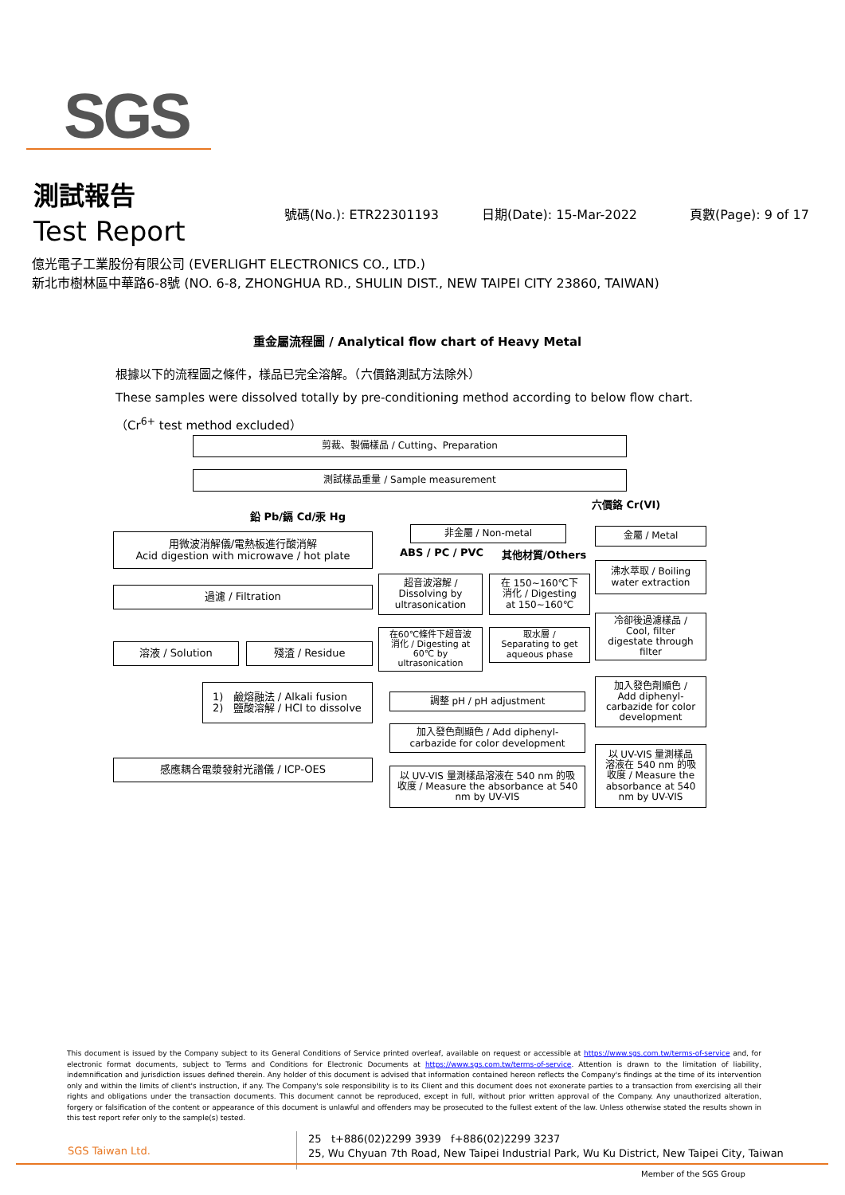SGS
測試報告
Test Report
號碼(No.): ETR22301193 日期(Date): 15-Mar-2022 頁數(Page): 9 of 17
億光電子工業股份有限公司 (EVERLIGHT ELECTRONICS CO., LTD.)
新北市樹林區中華路6-8號 (NO. 6-8, ZHONGHUA RD., SHULIN DIST., NEW TAIPEI CITY 23860, TAIWAN)
重金屬流程圖 / Analytical flow chart of Heavy Metal
根據以下的流程圖之條件，樣品已完全溶解。（六價鉻測試方法除外）
These samples were dissolved totally by pre-conditioning method according to below flow chart.
（Cr<sup>6+</sup> test method excluded）
剪裁、製備樣品 / Cutting、Preparation
測試樣品重量 / Sample measurement
鉛 Pb/鎘 Cd/汞 Hg
六價鉻 Cr(VI)
用微波消解儀/電熱板進行酸消解
Acid digestion with microwave / hot plate
非金屬 / Non-metal
ABS / PC / PVC 其他材質/Others
金屬 / Metal
超音波溶解 /
Dissolving by
ultrasonication
在 150~160℃下
消化 / Digesting
at 150~160℃
沸水萃取 / Boiling
water extraction
過濾 / Filtration
冷卻後過濾樣品 /
Cool, filter
digestate through
filter
在60℃條件下超音波
消化 / Digesting at
60℃ by
ultrasonication
取水層 /
Separating to get
aqueous phase
溶液 / Solution 殘渣 / Residue
加入發色劑顯色 /
Add diphenyl-
carbazide for color
development
1) 鹼熔融法 / Alkali fusion
2) 鹽酸溶解 / HCl to dissolve
調整 pH / pH adjustment
加入發色劑顯色 / Add diphenyl-
carbazide for color development
以 UV-VIS 量測樣品
溶液在 540 nm 的吸
收度 / Measure the
absorbance at 540
nm by UV-VIS
感應耦合電漿發射光譜儀 / ICP-OES
以 UV-VIS 量測樣品溶液在 540 nm 的吸
收度 / Measure the absorbance at 540
nm by UV-VIS
This document is issued by the Company subject to its General Conditions of Service printed overleaf, available on request or accessible at https://www.sgs.com.tw/terms-of-service and, for electronic format documents, subject to Terms and Conditions for Electronic Documents at https://www.sgs.com.tw/terms-of-service. Attention is drawn to the limitation of liability, indemnification and jurisdiction issues defined therein. Any holder of this document is advised that information contained hereon reflects the Company's findings at the time of its intervention only and within the limits of client's instruction, if any. The Company's sole responsibility is to its Client and this document does not exonerate parties to a transaction from exercising all their rights and obligations under the transaction documents. This document cannot be reproduced, except in full, without prior written approval of the Company. Any unauthorized alteration, forgery or falsification of the content or appearance of this document is unlawful and offenders may be prosecuted to the fullest extent of the law. Unless otherwise stated the results shown in this test report refer only to the sample(s) tested.
SGS Taiwan Ltd.
25 t+886(02)2299 3939 f+886(02)2299 3237
25, Wu Chyuan 7th Road, New Taipei Industrial Park, Wu Ku District, New Taipei City, Taiwan
Member of the SGS Group